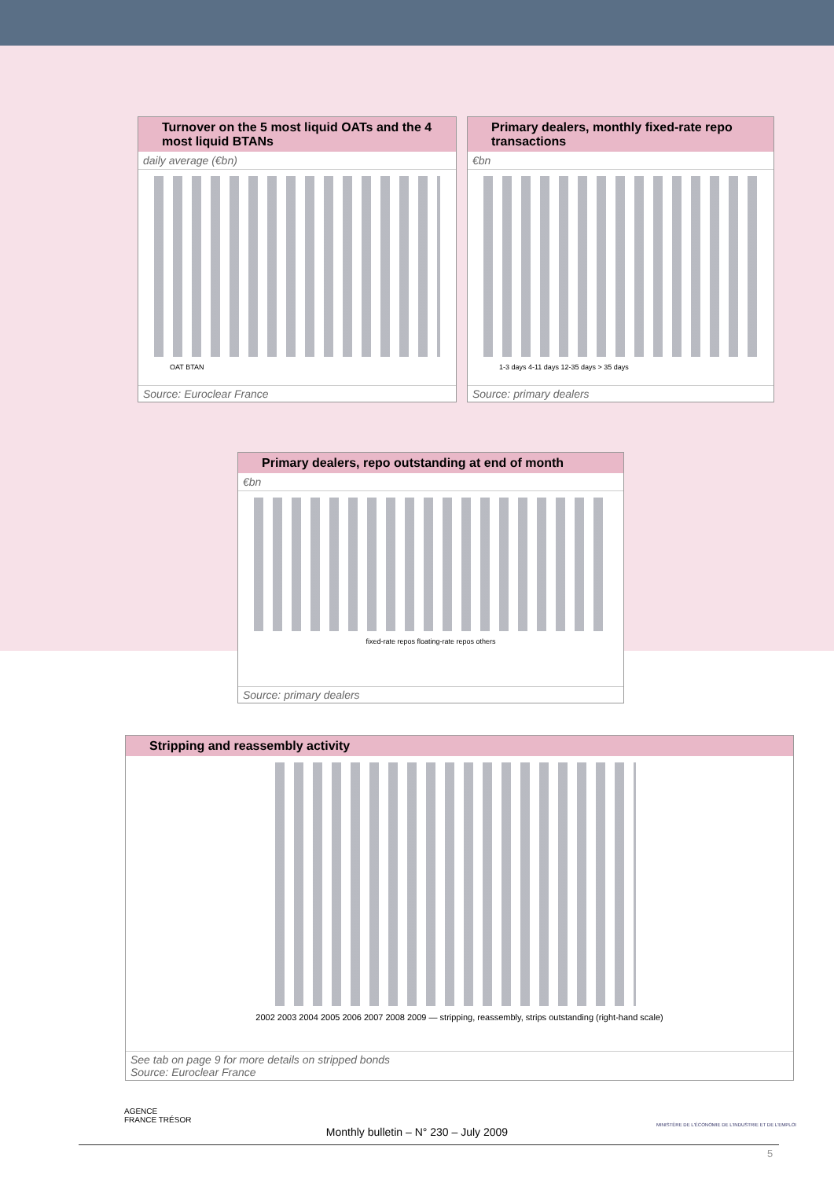Turnover on the 5 most liquid OATs and the 4 most liquid BTANs
daily average (€bn)
OAT BTAN
Source: Euroclear France
Primary dealers, monthly fixed-rate repo transactions
€bn
1-3 days 4-11 days 12-35 days > 35 days
Source: primary dealers
Primary dealers, repo outstanding at end of month
€bn
fixed-rate repos floating-rate repos others
Source: primary dealers
Stripping and reassembly activity
2002 2003 2004 2005 2006 2007 2008 2009 — stripping, reassembly, strips outstanding (right-hand scale)
See tab on page 9 for more details on stripped bonds
Source: Euroclear France
AGENCE
FRANCE TRÉSOR
MINISTÈRE DE L'ÉCONOMIE DE L'INDUSTRIE ET DE L'EMPLOI
Monthly bulletin – N° 230 – July 2009
5